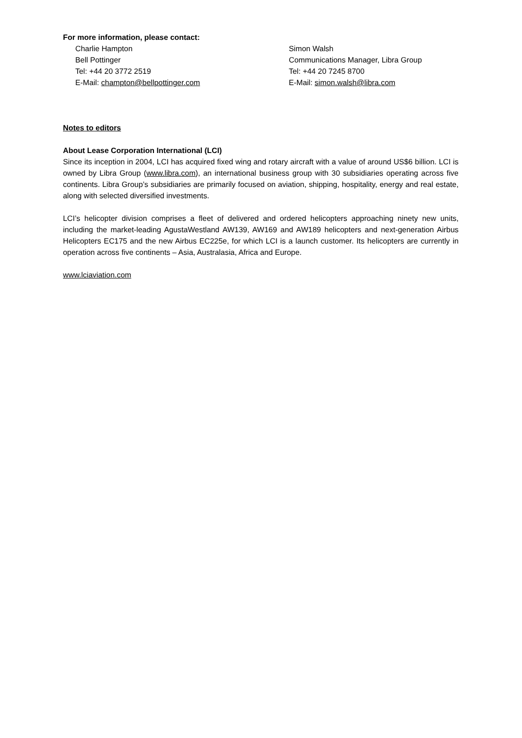For more information, please contact:
Charlie Hampton
Bell Pottinger
Tel: +44 20 3772 2519
E-Mail: champton@bellpottinger.com
Simon Walsh
Communications Manager, Libra Group
Tel: +44 20 7245 8700
E-Mail: simon.walsh@libra.com
Notes to editors
About Lease Corporation International (LCI)
Since its inception in 2004, LCI has acquired fixed wing and rotary aircraft with a value of around US$6 billion. LCI is owned by Libra Group (www.libra.com), an international business group with 30 subsidiaries operating across five continents. Libra Group’s subsidiaries are primarily focused on aviation, shipping, hospitality, energy and real estate, along with selected diversified investments.
LCI’s helicopter division comprises a fleet of delivered and ordered helicopters approaching ninety new units, including the market-leading AgustaWestland AW139, AW169 and AW189 helicopters and next-generation Airbus Helicopters EC175 and the new Airbus EC225e, for which LCI is a launch customer. Its helicopters are currently in operation across five continents – Asia, Australasia, Africa and Europe.
www.lciaviation.com